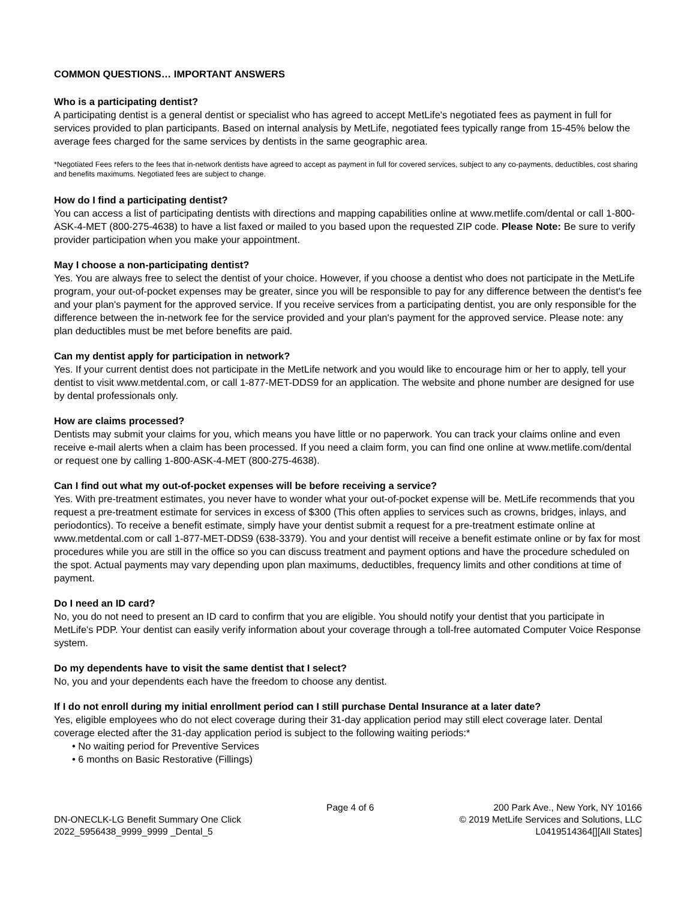COMMON QUESTIONS… IMPORTANT ANSWERS
Who is a participating dentist?
A participating dentist is a general dentist or specialist who has agreed to accept MetLife's negotiated fees as payment in full for services provided to plan participants. Based on internal analysis by MetLife, negotiated fees typically range from 15-45% below the average fees charged for the same services by dentists in the same geographic area.
*Negotiated Fees refers to the fees that in-network dentists have agreed to accept as payment in full for covered services, subject to any co-payments, deductibles, cost sharing and benefits maximums. Negotiated fees are subject to change.
How do I find a participating dentist?
You can access a list of participating dentists with directions and mapping capabilities online at www.metlife.com/dental or call 1-800-ASK-4-MET (800-275-4638) to have a list faxed or mailed to you based upon the requested ZIP code. Please Note: Be sure to verify provider participation when you make your appointment.
May I choose a non-participating dentist?
Yes. You are always free to select the dentist of your choice. However, if you choose a dentist who does not participate in the MetLife program, your out-of-pocket expenses may be greater, since you will be responsible to pay for any difference between the dentist's fee and your plan's payment for the approved service. If you receive services from a participating dentist, you are only responsible for the difference between the in-network fee for the service provided and your plan's payment for the approved service. Please note: any plan deductibles must be met before benefits are paid.
Can my dentist apply for participation in network?
Yes. If your current dentist does not participate in the MetLife network and you would like to encourage him or her to apply, tell your dentist to visit www.metdental.com, or call 1-877-MET-DDS9 for an application. The website and phone number are designed for use by dental professionals only.
How are claims processed?
Dentists may submit your claims for you, which means you have little or no paperwork. You can track your claims online and even receive e-mail alerts when a claim has been processed. If you need a claim form, you can find one online at www.metlife.com/dental or request one by calling 1-800-ASK-4-MET (800-275-4638).
Can I find out what my out-of-pocket expenses will be before receiving a service?
Yes. With pre-treatment estimates, you never have to wonder what your out-of-pocket expense will be. MetLife recommends that you request a pre-treatment estimate for services in excess of $300 (This often applies to services such as crowns, bridges, inlays, and periodontics). To receive a benefit estimate, simply have your dentist submit a request for a pre-treatment estimate online at www.metdental.com or call 1-877-MET-DDS9 (638-3379). You and your dentist will receive a benefit estimate online or by fax for most procedures while you are still in the office so you can discuss treatment and payment options and have the procedure scheduled on the spot. Actual payments may vary depending upon plan maximums, deductibles, frequency limits and other conditions at time of payment.
Do I need an ID card?
No, you do not need to present an ID card to confirm that you are eligible. You should notify your dentist that you participate in MetLife's PDP. Your dentist can easily verify information about your coverage through a toll-free automated Computer Voice Response system.
Do my dependents have to visit the same dentist that I select?
No, you and your dependents each have the freedom to choose any dentist.
If I do not enroll during my initial enrollment period can I still purchase Dental Insurance at a later date?
Yes, eligible employees who do not elect coverage during their 31-day application period may still elect coverage later. Dental coverage elected after the 31-day application period is subject to the following waiting periods:*
• No waiting period for Preventive Services
• 6 months on Basic Restorative (Fillings)
DN-ONECLK-LG Benefit Summary One Click
2022_5956438_9999_9999 _Dental_5
Page 4 of 6 200 Park Ave., New York, NY 10166
© 2019 MetLife Services and Solutions, LLC
L0419514364[][All States]